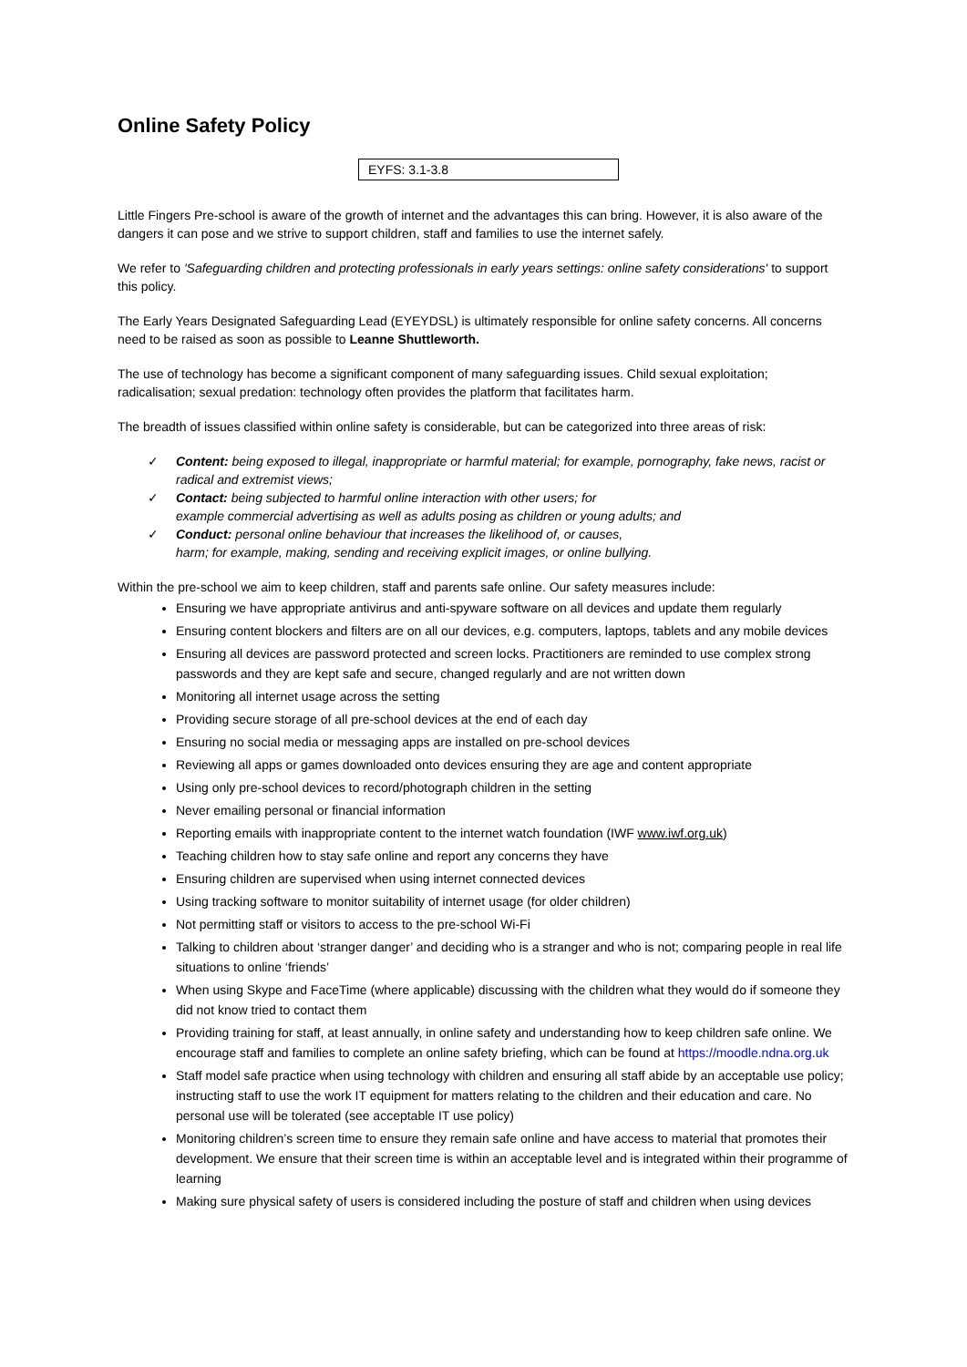Online Safety Policy
EYFS: 3.1-3.8
Little Fingers Pre-school is aware of the growth of internet and the advantages this can bring. However, it is also aware of the dangers it can pose and we strive to support children, staff and families to use the internet safely.
We refer to 'Safeguarding children and protecting professionals in early years settings: online safety considerations' to support this policy.
The Early Years Designated Safeguarding Lead (EYEYDSL) is ultimately responsible for online safety concerns. All concerns need to be raised as soon as possible to Leanne Shuttleworth.
The use of technology has become a significant component of many safeguarding issues. Child sexual exploitation; radicalisation; sexual predation: technology often provides the platform that facilitates harm.
The breadth of issues classified within online safety is considerable, but can be categorized into three areas of risk:
✓ Content: being exposed to illegal, inappropriate or harmful material; for example, pornography, fake news, racist or radical and extremist views;
✓ Contact: being subjected to harmful online interaction with other users; for
example commercial advertising as well as adults posing as children or young adults; and
✓ Conduct: personal online behaviour that increases the likelihood of, or causes,
harm; for example, making, sending and receiving explicit images, or online bullying.
Within the pre-school we aim to keep children, staff and parents safe online. Our safety measures include:
Ensuring we have appropriate antivirus and anti-spyware software on all devices and update them regularly
Ensuring content blockers and filters are on all our devices, e.g. computers, laptops, tablets and any mobile devices
Ensuring all devices are password protected and screen locks. Practitioners are reminded to use complex strong passwords and they are kept safe and secure, changed regularly and are not written down
Monitoring all internet usage across the setting
Providing secure storage of all pre-school devices at the end of each day
Ensuring no social media or messaging apps are installed on pre-school devices
Reviewing all apps or games downloaded onto devices ensuring they are age and content appropriate
Using only pre-school devices to record/photograph children in the setting
Never emailing personal or financial information
Reporting emails with inappropriate content to the internet watch foundation (IWF www.iwf.org.uk)
Teaching children how to stay safe online and report any concerns they have
Ensuring children are supervised when using internet connected devices
Using tracking software to monitor suitability of internet usage (for older children)
Not permitting staff or visitors to access to the pre-school Wi-Fi
Talking to children about ‘stranger danger’ and deciding who is a stranger and who is not; comparing people in real life situations to online ‘friends’
When using Skype and FaceTime (where applicable) discussing with the children what they would do if someone they did not know tried to contact them
Providing training for staff, at least annually, in online safety and understanding how to keep children safe online. We encourage staff and families to complete an online safety briefing, which can be found at https://moodle.ndna.org.uk
Staff model safe practice when using technology with children and ensuring all staff abide by an acceptable use policy; instructing staff to use the work IT equipment for matters relating to the children and their education and care. No personal use will be tolerated (see acceptable IT use policy)
Monitoring children’s screen time to ensure they remain safe online and have access to material that promotes their development. We ensure that their screen time is within an acceptable level and is integrated within their programme of learning
Making sure physical safety of users is considered including the posture of staff and children when using devices